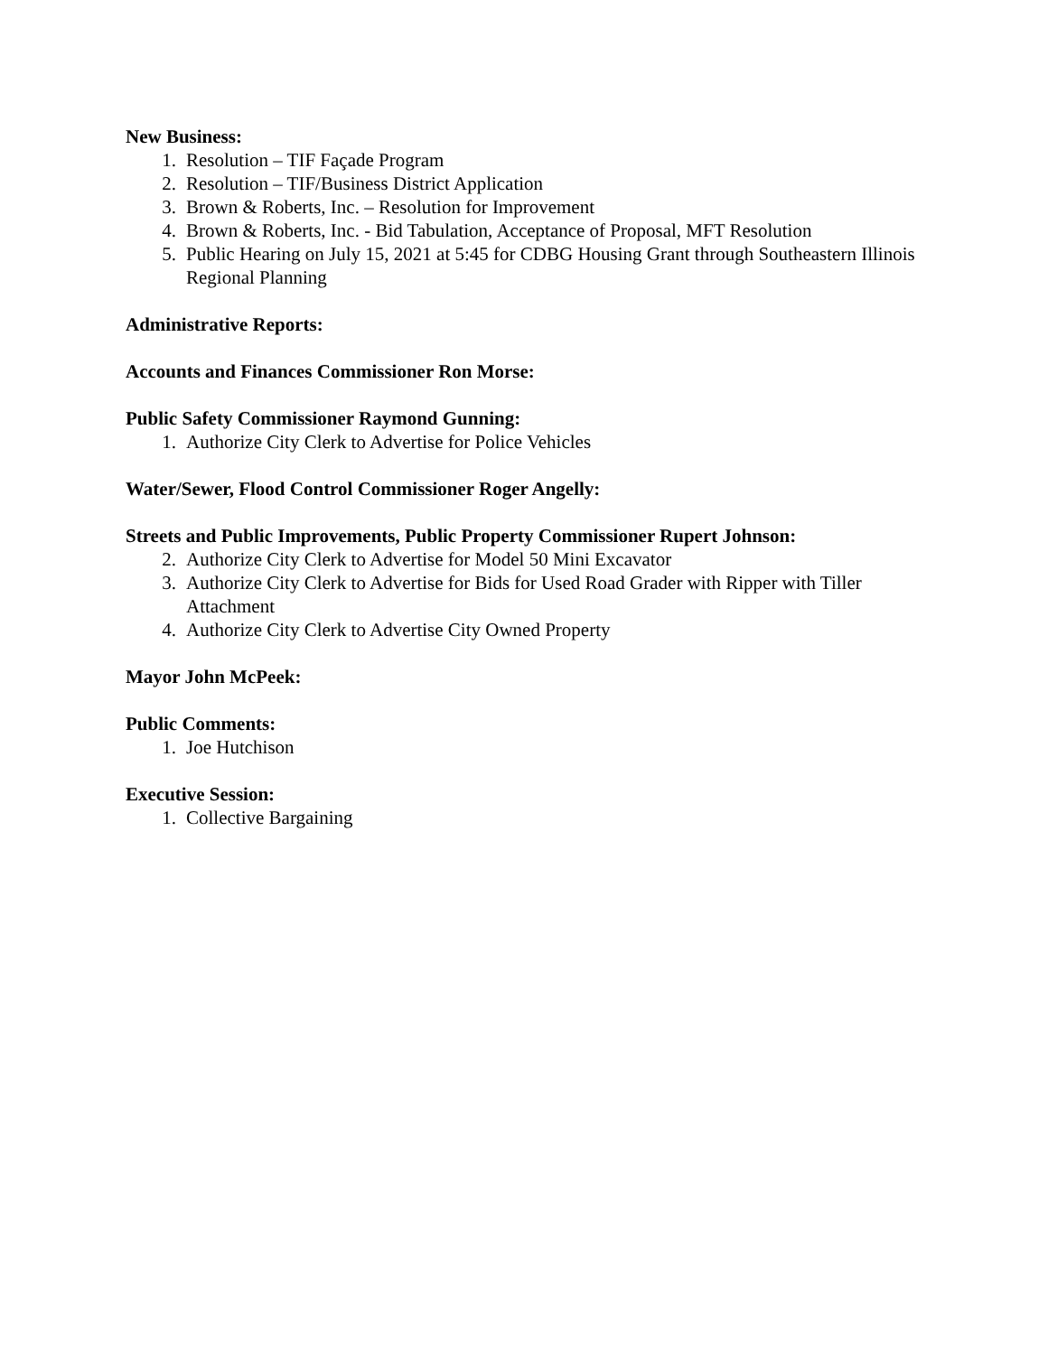New Business:
1. Resolution – TIF Façade Program
2. Resolution – TIF/Business District Application
3. Brown & Roberts, Inc. – Resolution for Improvement
4. Brown & Roberts, Inc. - Bid Tabulation, Acceptance of Proposal, MFT Resolution
5. Public Hearing on July 15, 2021 at 5:45 for CDBG Housing Grant through Southeastern Illinois Regional Planning
Administrative Reports:
Accounts and Finances Commissioner Ron Morse:
Public Safety Commissioner Raymond Gunning:
1. Authorize City Clerk to Advertise for Police Vehicles
Water/Sewer, Flood Control Commissioner Roger Angelly:
Streets and Public Improvements, Public Property Commissioner Rupert Johnson:
2. Authorize City Clerk to Advertise for Model 50 Mini Excavator
3. Authorize City Clerk to Advertise for Bids for Used Road Grader with Ripper with Tiller Attachment
4. Authorize City Clerk to Advertise City Owned Property
Mayor John McPeek:
Public Comments:
1. Joe Hutchison
Executive Session:
1. Collective Bargaining